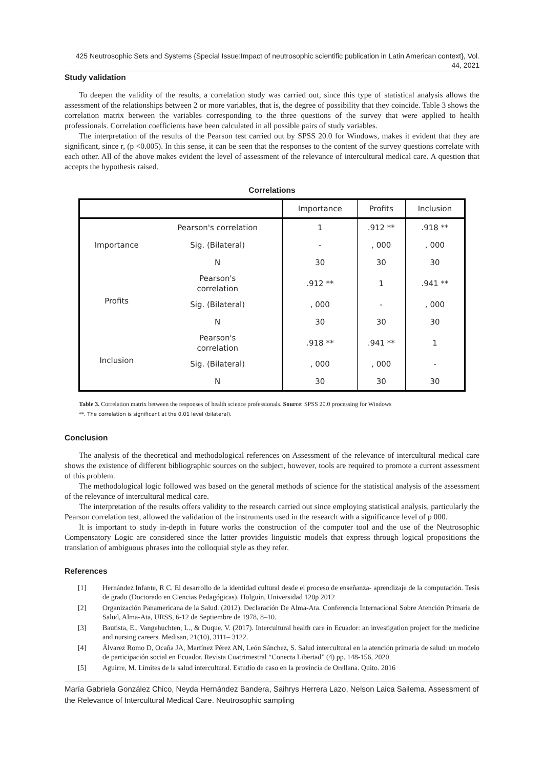425 Neutrosophic Sets and Systems {Special Issue:Impact of neutrosophic scientific publication in Latin American context}, Vol. 44, 2021
Study validation
To deepen the validity of the results, a correlation study was carried out, since this type of statistical analysis allows the assessment of the relationships between 2 or more variables, that is, the degree of possibility that they coincide. Table 3 shows the correlation matrix between the variables corresponding to the three questions of the survey that were applied to health professionals. Correlation coefficients have been calculated in all possible pairs of study variables.
The interpretation of the results of the Pearson test carried out by SPSS 20.0 for Windows, makes it evident that they are significant, since r, (p <0.005). In this sense, it can be seen that the responses to the content of the survey questions correlate with each other. All of the above makes evident the level of assessment of the relevance of intercultural medical care. A question that accepts the hypothesis raised.
Correlations
| | | Importance | Profits | Inclusion |
| --- | --- | --- | --- | --- |
| Importance | Pearson's correlation | 1 | .912 ** | .918 ** |
| | Sig. (Bilateral) | - | , 000 | , 000 |
| | N | 30 | 30 | 30 |
| Profits | Pearson's correlation | .912 ** | 1 | .941 ** |
| | Sig. (Bilateral) | , 000 | - | , 000 |
| | N | 30 | 30 | 30 |
| Inclusion | Pearson's correlation | .918 ** | .941 ** | 1 |
| | Sig. (Bilateral) | , 000 | , 000 | - |
| | N | 30 | 30 | 30 |
Table 3. Correlation matrix between the responses of health science professionals. Source: SPSS 20.0 processing for Windows
**. The correlation is significant at the 0.01 level (bilateral).
Conclusion
The analysis of the theoretical and methodological references on Assessment of the relevance of intercultural medical care shows the existence of different bibliographic sources on the subject, however, tools are required to promote a current assessment of this problem.
The methodological logic followed was based on the general methods of science for the statistical analysis of the assessment of the relevance of intercultural medical care.
The interpretation of the results offers validity to the research carried out since employing statistical analysis, particularly the Pearson correlation test, allowed the validation of the instruments used in the research with a significance level of p 000.
It is important to study in-depth in future works the construction of the computer tool and the use of the Neutrosophic Compensatory Logic are considered since the latter provides linguistic models that express through logical propositions the translation of ambiguous phrases into the colloquial style as they refer.
References
[1] Hernández Infante, R C. El desarrollo de la identidad cultural desde el proceso de enseñanza- aprendizaje de la computación. Tesis de grado (Doctorado en Ciencias Pedagógicas). Holguín, Universidad 120p 2012
[2] Organización Panamericana de la Salud. (2012). Declaración De Alma-Ata. Conferencia Internacional Sobre Atención Primaria de Salud, Alma-Ata, URSS, 6-12 de Septiembre de 1978, 8–10.
[3] Bautista, E., Vangehuchten, L., & Duque, V. (2017). Intercultural health care in Ecuador: an investigation project for the medicine and nursing careers. Medisan, 21(10), 3111– 3122.
[4] Álvarez Romo D, Ocaña JA, Martínez Pérez AN, León Sánchez, S. Salud intercultural en la atención primaria de salud: un modelo de participación social en Ecuador. Revista Cuatrimestral “Conecta Libertad” (4) pp. 148-156, 2020
[5] Aguirre, M. Límites de la salud intercultural. Estudio de caso en la provincia de Orellana. Quito. 2016
María Gabriela González Chico, Neyda Hernández Bandera, Saihrys Herrera Lazo, Nelson Laica Sailema. Assessment of the Relevance of Intercultural Medical Care. Neutrosophic sampling